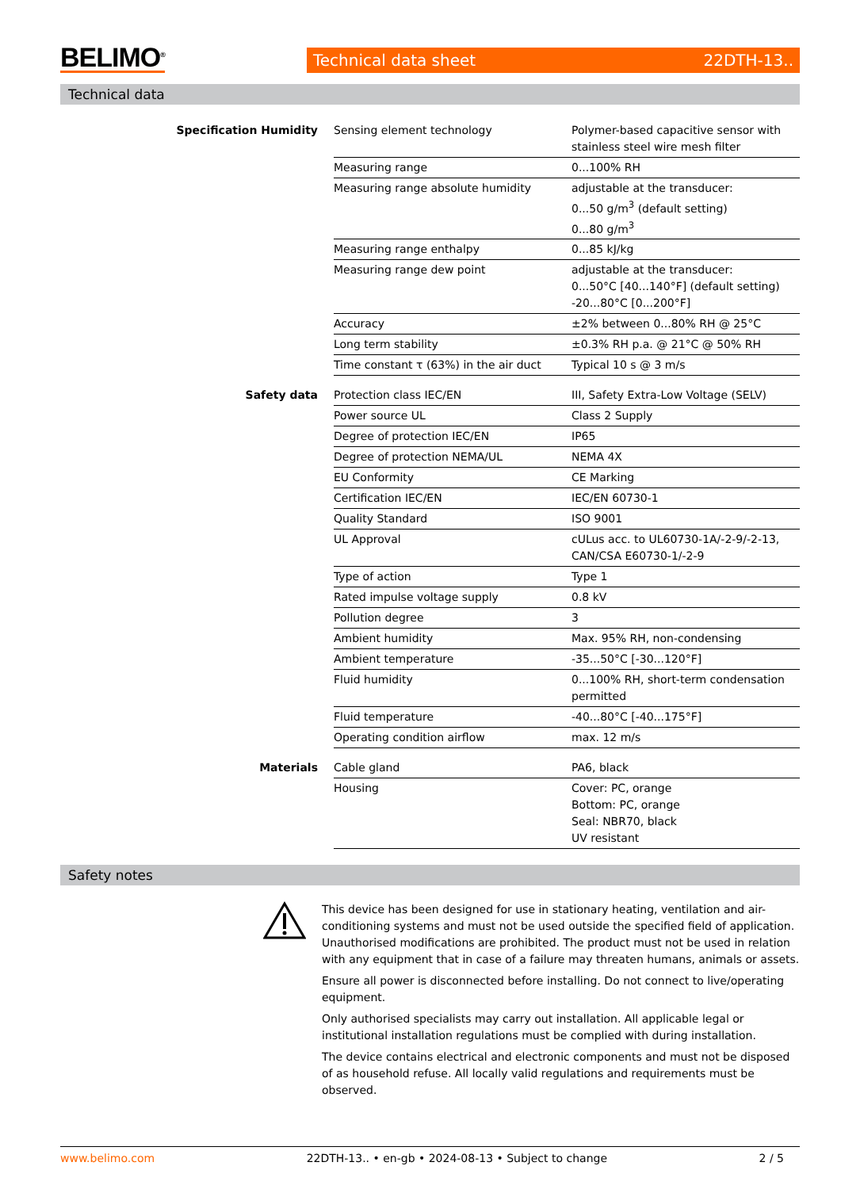BELIMO<sup>®</sup>
Technical data sheet 22DTH-13..
Technical data
| Specification Humidity | Sensing element technology | Polymer-based capacitive sensor with stainless steel wire mesh filter |
| | Measuring range | 0...100% RH |
| | Measuring range absolute humidity | adjustable at the transducer: 0...50 g/m<sup>3</sup> (default setting) 0...80 g/m<sup>3</sup> |
| | Measuring range enthalpy | 0...85 kJ/kg |
| | Measuring range dew point | adjustable at the transducer: 0...50°C [40...140°F] (default setting) -20...80°C [0...200°F] |
| | Accuracy | ±2% between 0...80% RH @ 25°C |
| | Long term stability | ±0.3% RH p.a. @ 21°C @ 50% RH |
| | Time constant τ (63%) in the air duct | Typical 10 s @ 3 m/s |
| Safety data | Protection class IEC/EN | III, Safety Extra-Low Voltage (SELV) |
| | Power source UL | Class 2 Supply |
| | Degree of protection IEC/EN | IP65 |
| | Degree of protection NEMA/UL | NEMA 4X |
| | EU Conformity | CE Marking |
| | Certification IEC/EN | IEC/EN 60730-1 |
| | Quality Standard | ISO 9001 |
| | UL Approval | cULus acc. to UL60730-1A/-2-9/-2-13, CAN/CSA E60730-1/-2-9 |
| | Type of action | Type 1 |
| | Rated impulse voltage supply | 0.8 kV |
| | Pollution degree | 3 |
| | Ambient humidity | Max. 95% RH, non-condensing |
| | Ambient temperature | -35...50°C [-30...120°F] |
| | Fluid humidity | 0...100% RH, short-term condensation permitted |
| | Fluid temperature | -40...80°C [-40...175°F] |
| | Operating condition airflow | max. 12 m/s |
| Materials | Cable gland | PA6, black |
| | Housing | Cover: PC, orange Bottom: PC, orange Seal: NBR70, black UV resistant |
Safety notes
This device has been designed for use in stationary heating, ventilation and air-conditioning systems and must not be used outside the specified field of application. Unauthorised modifications are prohibited. The product must not be used in relation with any equipment that in case of a failure may threaten humans, animals or assets.
Ensure all power is disconnected before installing. Do not connect to live/operating equipment.
Only authorised specialists may carry out installation. All applicable legal or institutional installation regulations must be complied with during installation.
The device contains electrical and electronic components and must not be disposed of as household refuse. All locally valid regulations and requirements must be observed.
www.belimo.com 22DTH-13.. • en-gb • 2024-08-13 • Subject to change 2 / 5